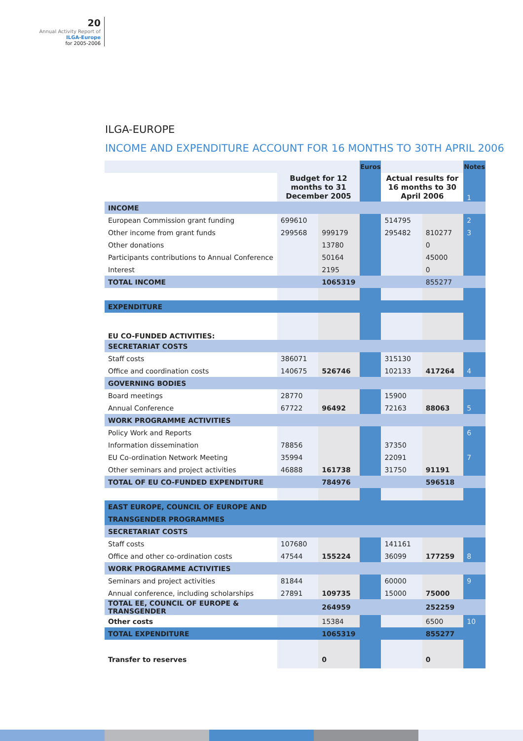20
Annual Activity Report of
ILGA-Europe
for 2005-2006
ILGA-EUROPE
INCOME AND EXPENDITURE ACCOUNT FOR 16 MONTHS TO 30TH APRIL 2006
| | | | Euros | | | Notes |
| | Budget for 12 months to 31 December 2005 | | | Actual results for 16 months to 30 April 2006 | | 1 |
| INCOME | | | | | | |
| European Commission grant funding | 699610 | | | 514795 | | 2 |
| Other income from grant funds | 299568 | 999179 | | 295482 | 810277 | 3 |
| Other donations | | 13780 | | | 0 | |
| Participants contributions to Annual Conference | | 50164 | | | 45000 | |
| Interest | | 2195 | | | 0 | |
| TOTAL INCOME | | 1065319 | | | 855277 | |
| EXPENDITURE | | | | | | |
| EU CO-FUNDED ACTIVITIES: | | | | | | |
| SECRETARIAT COSTS | | | | | | |
| Staff costs | 386071 | | | 315130 | | |
| Office and coordination costs | 140675 | 526746 | | 102133 | 417264 | 4 |
| GOVERNING BODIES | | | | | | |
| Board meetings | 28770 | | | 15900 | | |
| Annual Conference | 67722 | 96492 | | 72163 | 88063 | 5 |
| WORK PROGRAMME ACTIVITIES | | | | | | |
| Policy Work and Reports | | | | | | 6 |
| Information dissemination | 78856 | | | 37350 | | |
| EU Co-ordination Network Meeting | 35994 | | | 22091 | | 7 |
| Other seminars and project activities | 46888 | 161738 | | 31750 | 91191 | |
| TOTAL OF EU CO-FUNDED EXPENDITURE | | 784976 | | | 596518 | |
| EAST EUROPE, COUNCIL OF EUROPE AND | | | | | | |
| TRANSGENDER PROGRAMMES | | | | | | |
| SECRETARIAT COSTS | | | | | | |
| Staff costs | 107680 | | | 141161 | | |
| Office and other co-ordination costs | 47544 | 155224 | | 36099 | 177259 | 8 |
| WORK PROGRAMME ACTIVITIES | | | | | | |
| Seminars and project activities | 81844 | | | 60000 | | 9 |
| Annual conference, including scholarships | 27891 | 109735 | | 15000 | 75000 | |
| TOTAL EE, COUNCIL OF EUROPE & TRANSGENDER | | 264959 | | | 252259 | |
| Other costs | | 15384 | | | 6500 | 10 |
| TOTAL EXPENDITURE | | 1065319 | | | 855277 | |
| Transfer to reserves | | 0 | | | 0 | |